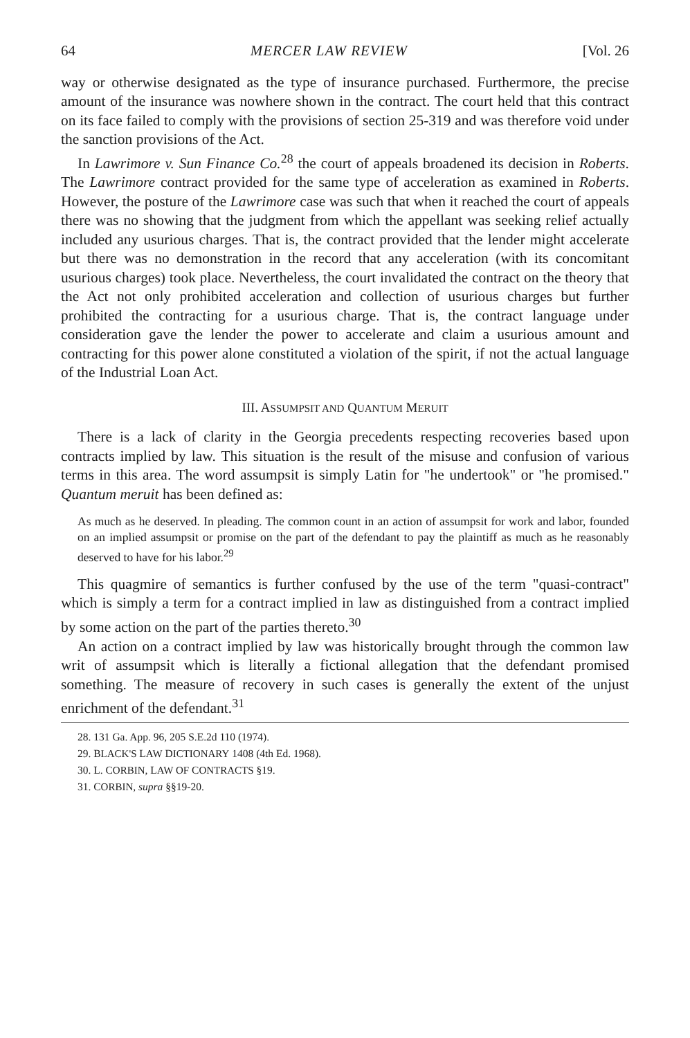64 MERCER LAW REVIEW [Vol. 26
way or otherwise designated as the type of insurance purchased. Furthermore, the precise amount of the insurance was nowhere shown in the contract. The court held that this contract on its face failed to comply with the provisions of section 25-319 and was therefore void under the sanction provisions of the Act.
In Lawrimore v. Sun Finance Co.<sup>28</sup> the court of appeals broadened its decision in Roberts. The Lawrimore contract provided for the same type of acceleration as examined in Roberts. However, the posture of the Lawrimore case was such that when it reached the court of appeals there was no showing that the judgment from which the appellant was seeking relief actually included any usurious charges. That is, the contract provided that the lender might accelerate but there was no demonstration in the record that any acceleration (with its concomitant usurious charges) took place. Nevertheless, the court invalidated the contract on the theory that the Act not only prohibited acceleration and collection of usurious charges but further prohibited the contracting for a usurious charge. That is, the contract language under consideration gave the lender the power to accelerate and claim a usurious amount and contracting for this power alone constituted a violation of the spirit, if not the actual language of the Industrial Loan Act.
III. ASSUMPSIT AND QUANTUM MERUIT
There is a lack of clarity in the Georgia precedents respecting recoveries based upon contracts implied by law. This situation is the result of the misuse and confusion of various terms in this area. The word assumpsit is simply Latin for "he undertook" or "he promised." Quantum meruit has been defined as:
As much as he deserved. In pleading. The common count in an action of assumpsit for work and labor, founded on an implied assumpsit or promise on the part of the defendant to pay the plaintiff as much as he reasonably deserved to have for his labor.<sup>29</sup>
This quagmire of semantics is further confused by the use of the term "quasi-contract" which is simply a term for a contract implied in law as distinguished from a contract implied by some action on the part of the parties thereto.<sup>30</sup>
An action on a contract implied by law was historically brought through the common law writ of assumpsit which is literally a fictional allegation that the defendant promised something. The measure of recovery in such cases is generally the extent of the unjust enrichment of the defendant.<sup>31</sup>
28. 131 Ga. App. 96, 205 S.E.2d 110 (1974).
29. BLACK'S LAW DICTIONARY 1408 (4th Ed. 1968).
30. L. CORBIN, LAW OF CONTRACTS §19.
31. CORBIN, supra §§19-20.